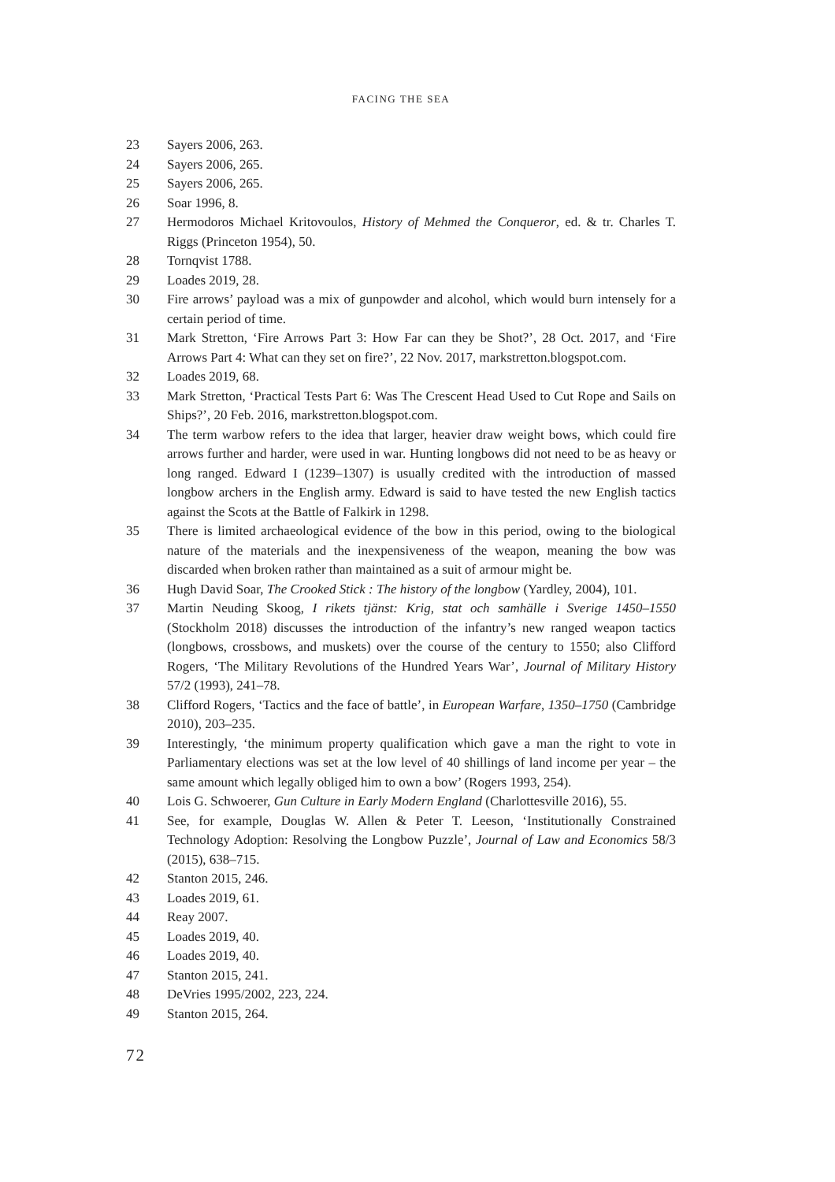FACING THE SEA
23 Sayers 2006, 263.
24 Sayers 2006, 265.
25 Sayers 2006, 265.
26 Soar 1996, 8.
27 Hermodoros Michael Kritovoulos, History of Mehmed the Conqueror, ed. & tr. Charles T. Riggs (Princeton 1954), 50.
28 Tornqvist 1788.
29 Loades 2019, 28.
30 Fire arrows’ payload was a mix of gunpowder and alcohol, which would burn intensely for a certain period of time.
31 Mark Stretton, ‘Fire Arrows Part 3: How Far can they be Shot?’, 28 Oct. 2017, and ‘Fire Arrows Part 4: What can they set on fire?’, 22 Nov. 2017, markstretton.blogspot.com.
32 Loades 2019, 68.
33 Mark Stretton, ‘Practical Tests Part 6: Was The Crescent Head Used to Cut Rope and Sails on Ships?’, 20 Feb. 2016, markstretton.blogspot.com.
34 The term warbow refers to the idea that larger, heavier draw weight bows, which could fire arrows further and harder, were used in war. Hunting longbows did not need to be as heavy or long ranged. Edward I (1239–1307) is usually credited with the introduction of massed longbow archers in the English army. Edward is said to have tested the new English tactics against the Scots at the Battle of Falkirk in 1298.
35 There is limited archaeological evidence of the bow in this period, owing to the biological nature of the materials and the inexpensiveness of the weapon, meaning the bow was discarded when broken rather than maintained as a suit of armour might be.
36 Hugh David Soar, The Crooked Stick : The history of the longbow (Yardley, 2004), 101.
37 Martin Neuding Skoog, I rikets tjänst: Krig, stat och samhälle i Sverige 1450–1550 (Stockholm 2018) discusses the introduction of the infantry’s new ranged weapon tactics (longbows, crossbows, and muskets) over the course of the century to 1550; also Clifford Rogers, ‘The Military Revolutions of the Hundred Years War’, Journal of Military History 57/2 (1993), 241–78.
38 Clifford Rogers, ‘Tactics and the face of battle’, in European Warfare, 1350–1750 (Cambridge 2010), 203–235.
39 Interestingly, ‘the minimum property qualification which gave a man the right to vote in Parliamentary elections was set at the low level of 40 shillings of land income per year – the same amount which legally obliged him to own a bow’ (Rogers 1993, 254).
40 Lois G. Schwoerer, Gun Culture in Early Modern England (Charlottesville 2016), 55.
41 See, for example, Douglas W. Allen & Peter T. Leeson, ‘Institutionally Constrained Technology Adoption: Resolving the Longbow Puzzle’, Journal of Law and Economics 58/3 (2015), 638–715.
42 Stanton 2015, 246.
43 Loades 2019, 61.
44 Reay 2007.
45 Loades 2019, 40.
46 Loades 2019, 40.
47 Stanton 2015, 241.
48 DeVries 1995/2002, 223, 224.
49 Stanton 2015, 264.
72